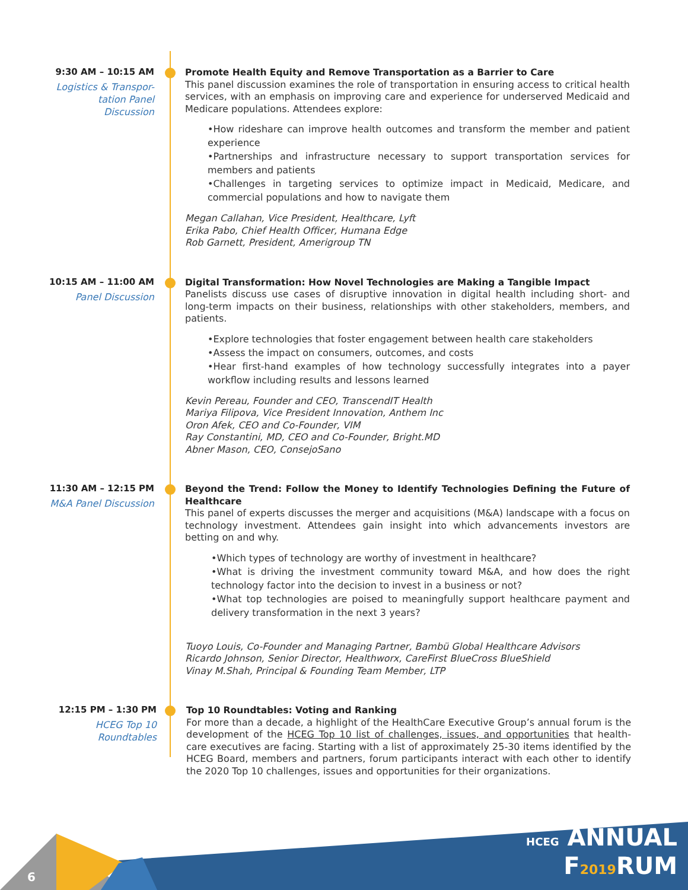9:30 AM – 10:15 AM
Logistics & Transpor-
tation Panel
Discussion
Promote Health Equity and Remove Transportation as a Barrier to Care
This panel discussion examines the role of transportation in ensuring access to critical health services, with an emphasis on improving care and experience for underserved Medicaid and Medicare populations. Attendees explore:
•How rideshare can improve health outcomes and transform the member and patient experience
•Partnerships and infrastructure necessary to support transportation services for members and patients
•Challenges in targeting services to optimize impact in Medicaid, Medicare, and commercial populations and how to navigate them
Megan Callahan, Vice President, Healthcare, Lyft
Erika Pabo, Chief Health Officer, Humana Edge
Rob Garnett, President, Amerigroup TN
10:15 AM – 11:00 AM
Panel Discussion
Digital Transformation: How Novel Technologies are Making a Tangible Impact
Panelists discuss use cases of disruptive innovation in digital health including short- and long-term impacts on their business, relationships with other stakeholders, members, and patients.
•Explore technologies that foster engagement between health care stakeholders
•Assess the impact on consumers, outcomes, and costs
•Hear first-hand examples of how technology successfully integrates into a payer workflow including results and lessons learned
Kevin Pereau, Founder and CEO, TranscendIT Health
Mariya Filipova, Vice President Innovation, Anthem Inc
Oron Afek, CEO and Co-Founder, VIM
Ray Constantini, MD, CEO and Co-Founder, Bright.MD
Abner Mason, CEO, ConsejoSano
11:30 AM – 12:15 PM
M&A Panel Discussion
Beyond the Trend: Follow the Money to Identify Technologies Defining the Future of Healthcare
This panel of experts discusses the merger and acquisitions (M&A) landscape with a focus on technology investment. Attendees gain insight into which advancements investors are betting on and why.
•Which types of technology are worthy of investment in healthcare?
•What is driving the investment community toward M&A, and how does the right technology factor into the decision to invest in a business or not?
•What top technologies are poised to meaningfully support healthcare payment and delivery transformation in the next 3 years?
Tuoyo Louis, Co-Founder and Managing Partner, Bambü Global Healthcare Advisors
Ricardo Johnson, Senior Director, Healthworx, CareFirst BlueCross BlueShield
Vinay M.Shah, Principal & Founding Team Member, LTP
12:15 PM – 1:30 PM
HCEG Top 10
Roundtables
Top 10 Roundtables: Voting and Ranking
For more than a decade, a highlight of the HealthCare Executive Group’s annual forum is the development of the HCEG Top 10 list of challenges, issues, and opportunities that health-care executives are facing. Starting with a list of approximately 25-30 items identified by the HCEG Board, members and partners, forum participants interact with each other to identify the 2020 Top 10 challenges, issues and opportunities for their organizations.
6
HCEG ANNUAL
F2019 RUM